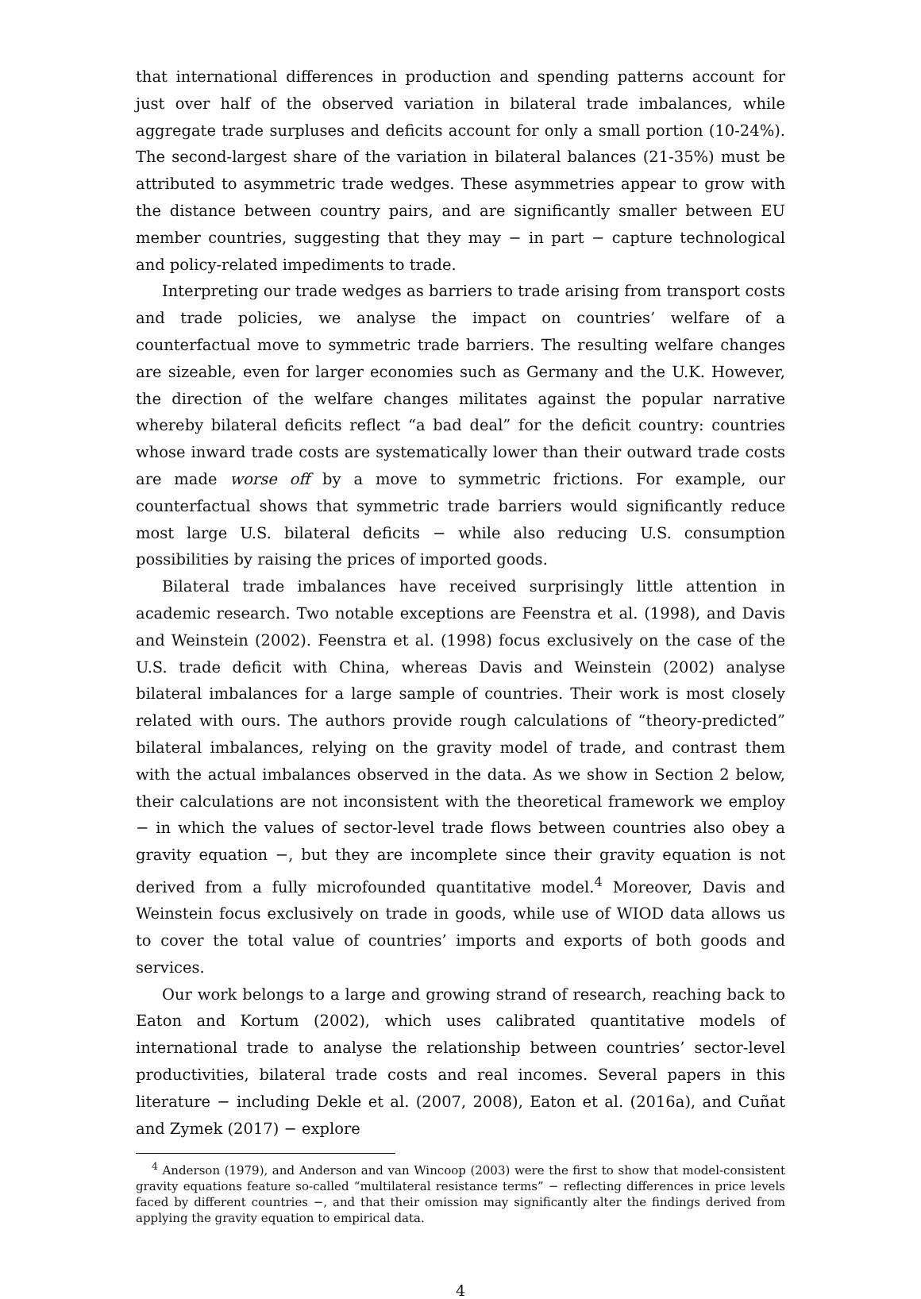that international differences in production and spending patterns account for just over half of the observed variation in bilateral trade imbalances, while aggregate trade surpluses and deficits account for only a small portion (10-24%). The second-largest share of the variation in bilateral balances (21-35%) must be attributed to asymmetric trade wedges. These asymmetries appear to grow with the distance between country pairs, and are significantly smaller between EU member countries, suggesting that they may − in part − capture technological and policy-related impediments to trade.
Interpreting our trade wedges as barriers to trade arising from transport costs and trade policies, we analyse the impact on countries’ welfare of a counterfactual move to symmetric trade barriers. The resulting welfare changes are sizeable, even for larger economies such as Germany and the U.K. However, the direction of the welfare changes militates against the popular narrative whereby bilateral deficits reflect “a bad deal” for the deficit country: countries whose inward trade costs are systematically lower than their outward trade costs are made worse off by a move to symmetric frictions. For example, our counterfactual shows that symmetric trade barriers would significantly reduce most large U.S. bilateral deficits − while also reducing U.S. consumption possibilities by raising the prices of imported goods.
Bilateral trade imbalances have received surprisingly little attention in academic research. Two notable exceptions are Feenstra et al. (1998), and Davis and Weinstein (2002). Feenstra et al. (1998) focus exclusively on the case of the U.S. trade deficit with China, whereas Davis and Weinstein (2002) analyse bilateral imbalances for a large sample of countries. Their work is most closely related with ours. The authors provide rough calculations of “theory-predicted” bilateral imbalances, relying on the gravity model of trade, and contrast them with the actual imbalances observed in the data. As we show in Section 2 below, their calculations are not inconsistent with the theoretical framework we employ − in which the values of sector-level trade flows between countries also obey a gravity equation −, but they are incomplete since their gravity equation is not derived from a fully microfounded quantitative model.<sup>4</sup> Moreover, Davis and Weinstein focus exclusively on trade in goods, while use of WIOD data allows us to cover the total value of countries’ imports and exports of both goods and services.
Our work belongs to a large and growing strand of research, reaching back to Eaton and Kortum (2002), which uses calibrated quantitative models of international trade to analyse the relationship between countries’ sector-level productivities, bilateral trade costs and real incomes. Several papers in this literature − including Dekle et al. (2007, 2008), Eaton et al. (2016a), and Cuñat and Zymek (2017) − explore
<sup>4</sup> Anderson (1979), and Anderson and van Wincoop (2003) were the first to show that model-consistent gravity equations feature so-called “multilateral resistance terms” − reflecting differences in price levels faced by different countries −, and that their omission may significantly alter the findings derived from applying the gravity equation to empirical data.
4